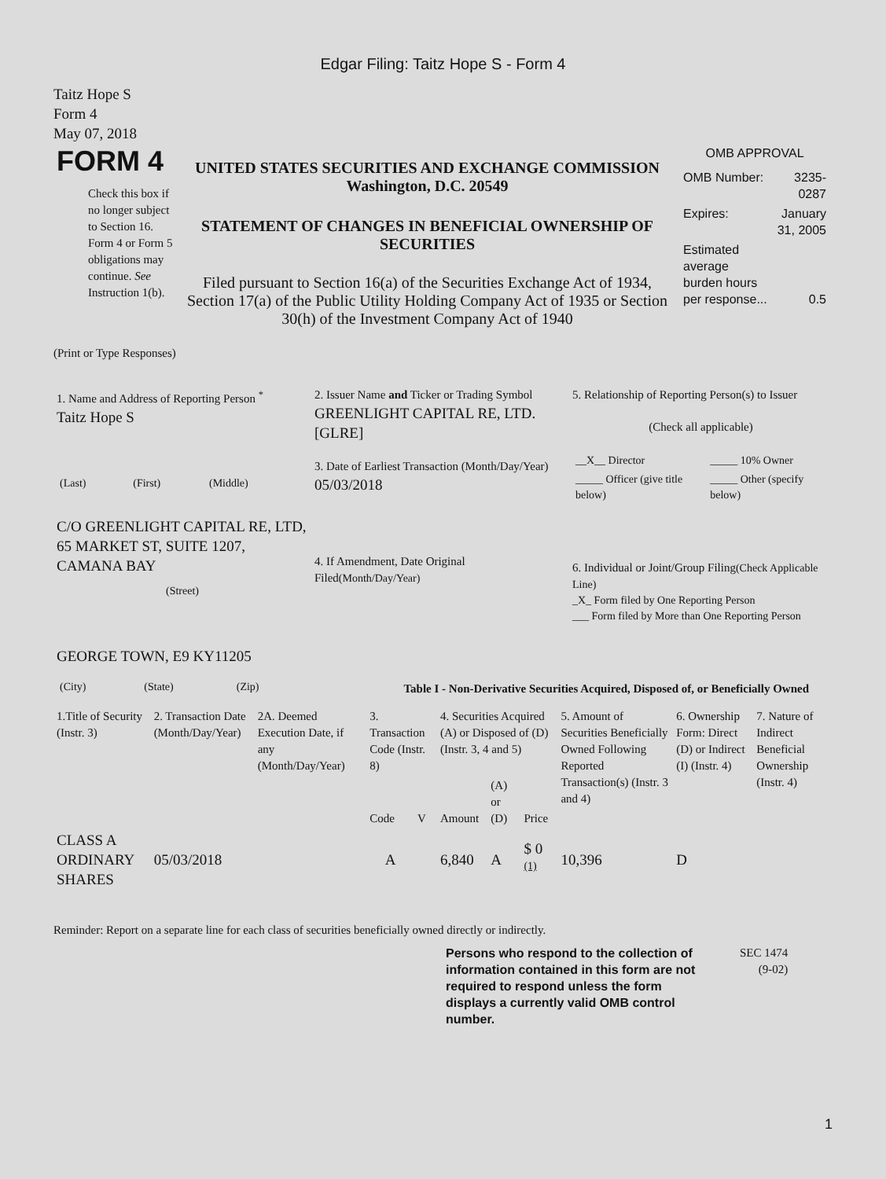Edgar Filing: Taitz Hope S - Form 4
Taitz Hope S
Form 4
May 07, 2018
| FORM 4 Check this box if no longer subject to Section 16. Form 4 or Form 5 obligations may continue. See Instruction 1(b). | UNITED STATES SECURITIES AND EXCHANGE COMMISSION Washington, D.C. 20549 STATEMENT OF CHANGES IN BENEFICIAL OWNERSHIP OF SECURITIES Filed pursuant to Section 16(a) of the Securities Exchange Act of 1934, Section 17(a) of the Public Utility Holding Company Act of 1935 or Section 30(h) of the Investment Company Act of 1940 | OMB APPROVAL / OMB Number: / 3235-0287 / / Expires: / January 31, 2005 / / Estimated average burden hours per response... / 0.5 / |
(Print or Type Responses)
| 1. Name and Address of Reporting Person <sup>*</sup> Taitz Hope S / (Last) / (First) / (Middle) / C/O GREENLIGHT CAPITAL RE, LTD, 65 MARKET ST, SUITE 1207, CAMANA BAY (Street) GEORGE TOWN, E9 KY11205 / (City) / (State) / (Zip) / | 2. Issuer Name and Ticker or Trading Symbol GREENLIGHT CAPITAL RE, LTD. [GLRE] 3. Date of Earliest Transaction (Month/Day/Year) 05/03/2018 4. If Amendment, Date Original Filed (Month/Day/Year) | 5. Relationship of Reporting Person(s) to Issuer (Check all applicable) / __X__ Director / _____ 10% Owner / / _____ Officer (give title below) / _____ Other (specify below) / 6. Individual or Joint/Group Filing (Check Applicable Line) _X_ Form filed by One Reporting Person ___ Form filed by More than One Reporting Person |
Table I - Non-Derivative Securities Acquired, Disposed of, or Beneficially Owned
| 1.Title of Security (Instr. 3) | 2. Transaction Date (Month/Day/Year) | 2A. Deemed Execution Date, if any (Month/Day/Year) | 3. Transaction Code (Instr. 8) | | 4. Securities Acquired (A) or Disposed of (D) (Instr. 3, 4 and 5) | | | 5. Amount of Securities Beneficially Owned Following Reported Transaction(s) (Instr. 3 and 4) | 6. Ownership Form: Direct (D) or Indirect (I) (Instr. 4) | 7. Nature of Indirect Beneficial Ownership (Instr. 4) |
| --- | --- | --- | --- | --- | --- | --- | --- | --- | --- | --- |
| | | | Code | V | Amount | (A) or (D) | Price | | | |
| CLASS A ORDINARY SHARES | 05/03/2018 | | A | | 6,840 | A | $ 0 <sup>(1)</sup> | 10,396 | D | |
Reminder: Report on a separate line for each class of securities beneficially owned directly or indirectly.
| Persons who respond to the collection of information contained in this form are not required to respond unless the form displays a currently valid OMB control number. | SEC 1474 (9-02) |
1